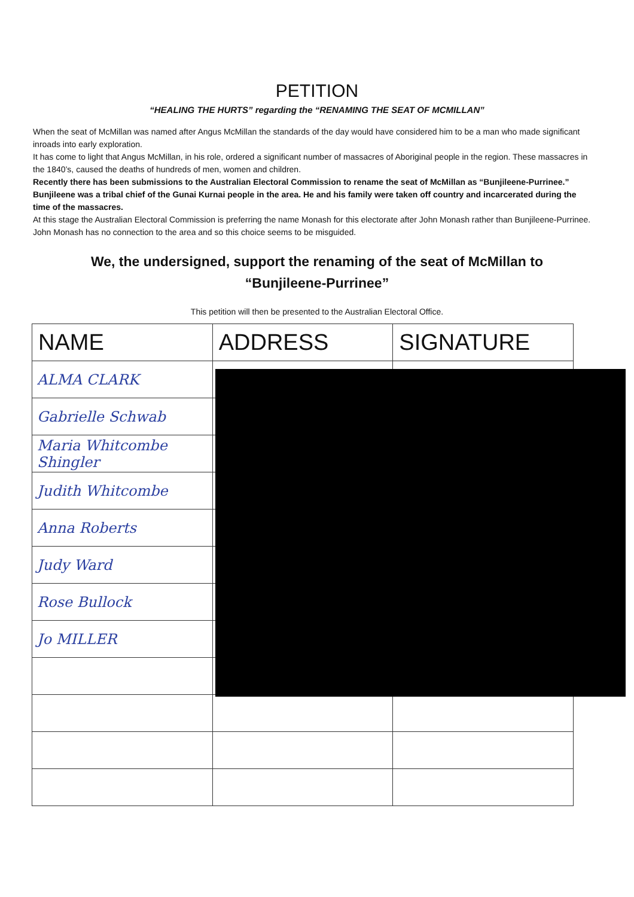PETITION
“HEALING THE HURTS” regarding the “RENAMING THE SEAT OF MCMILLAN”
When the seat of McMillan was named after Angus McMillan the standards of the day would have considered him to be a man who made significant inroads into early exploration.
It has come to light that Angus McMillan, in his role, ordered a significant number of massacres of Aboriginal people in the region. These massacres in the 1840’s, caused the deaths of hundreds of men, women and children.
Recently there has been submissions to the Australian Electoral Commission to rename the seat of McMillan as “Bunjileene-Purrinee.” Bunjileene was a tribal chief of the Gunai Kurnai people in the area. He and his family were taken off country and incarcerated during the time of the massacres.
At this stage the Australian Electoral Commission is preferring the name Monash for this electorate after John Monash rather than Bunjileene-Purrinee. John Monash has no connection to the area and so this choice seems to be misguided.
We, the undersigned, support the renaming of the seat of McMillan to “Bunjileene-Purrinee”
This petition will then be presented to the Australian Electoral Office.
| NAME | ADDRESS | SIGNATURE |
| --- | --- | --- |
| ALMA CLARK | | |
| Gabrielle Schwab | | |
| Maria Whitcombe Shingler | | |
| Judith Whitcombe | | |
| Anna Roberts | | |
| Judy Ward | | |
| Rose Bullock | | |
| Jo MILLER | | |